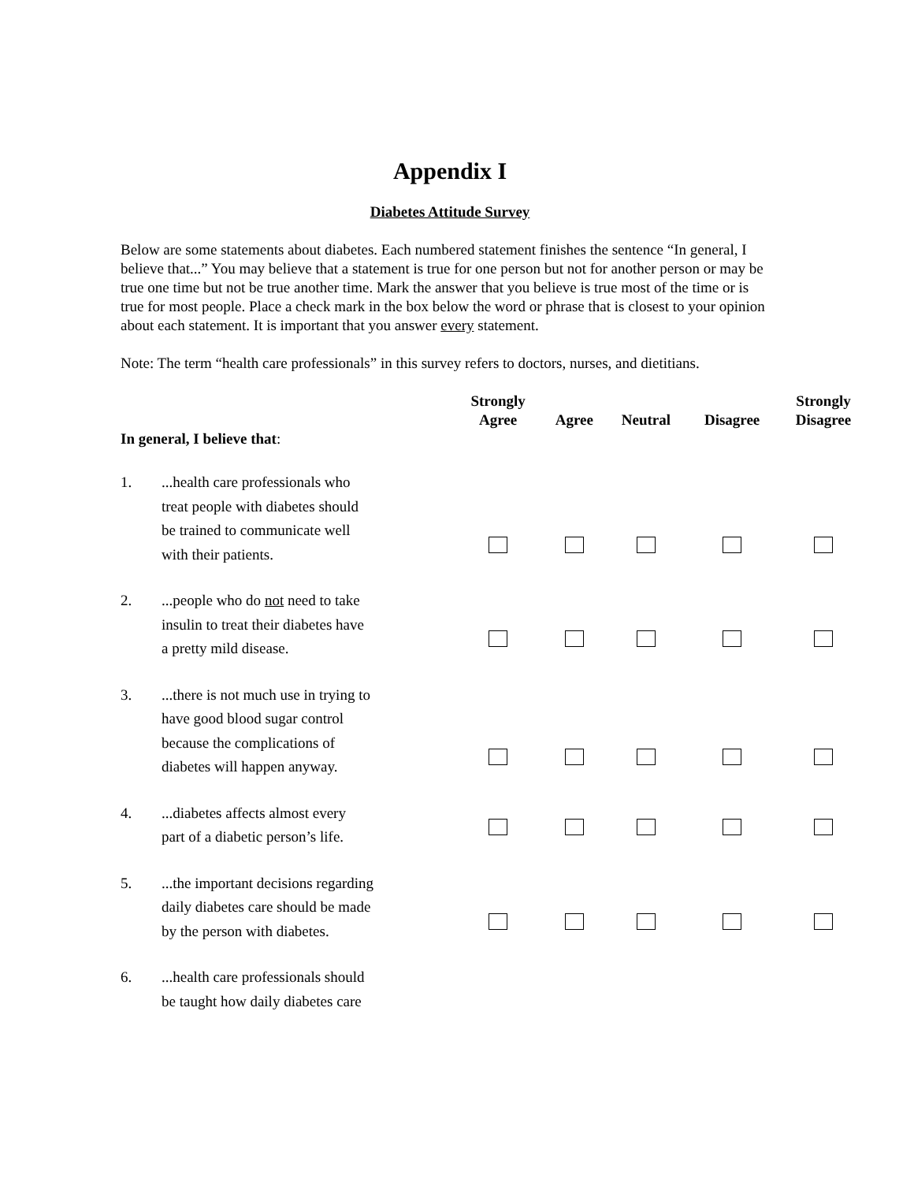Appendix I
Diabetes Attitude Survey
Below are some statements about diabetes. Each numbered statement finishes the sentence “In general, I believe that...” You may believe that a statement is true for one person but not for another person or may be true one time but not be true another time. Mark the answer that you believe is true most of the time or is true for most people. Place a check mark in the box below the word or phrase that is closest to your opinion about each statement. It is important that you answer every statement.
Note: The term “health care professionals” in this survey refers to doctors, nurses, and dietitians.
| In general, I believe that : | | Strongly Agree | Agree | Neutral | Disagree | Strongly Disagree |
| --- | --- | --- | --- | --- | --- | --- |
| 1. | ...health care professionals who treat people with diabetes should be trained to communicate well with their patients. | | | | | |
| 2. | ...people who do not need to take insulin to treat their diabetes have a pretty mild disease. | | | | | |
| 3. | ...there is not much use in trying to have good blood sugar control because the complications of diabetes will happen anyway. | | | | | |
| 4. | ...diabetes affects almost every part of a diabetic person’s life. | | | | | |
| 5. | ...the important decisions regarding daily diabetes care should be made by the person with diabetes. | | | | | |
| 6. | ...health care professionals should be taught how daily diabetes care | | | | | |